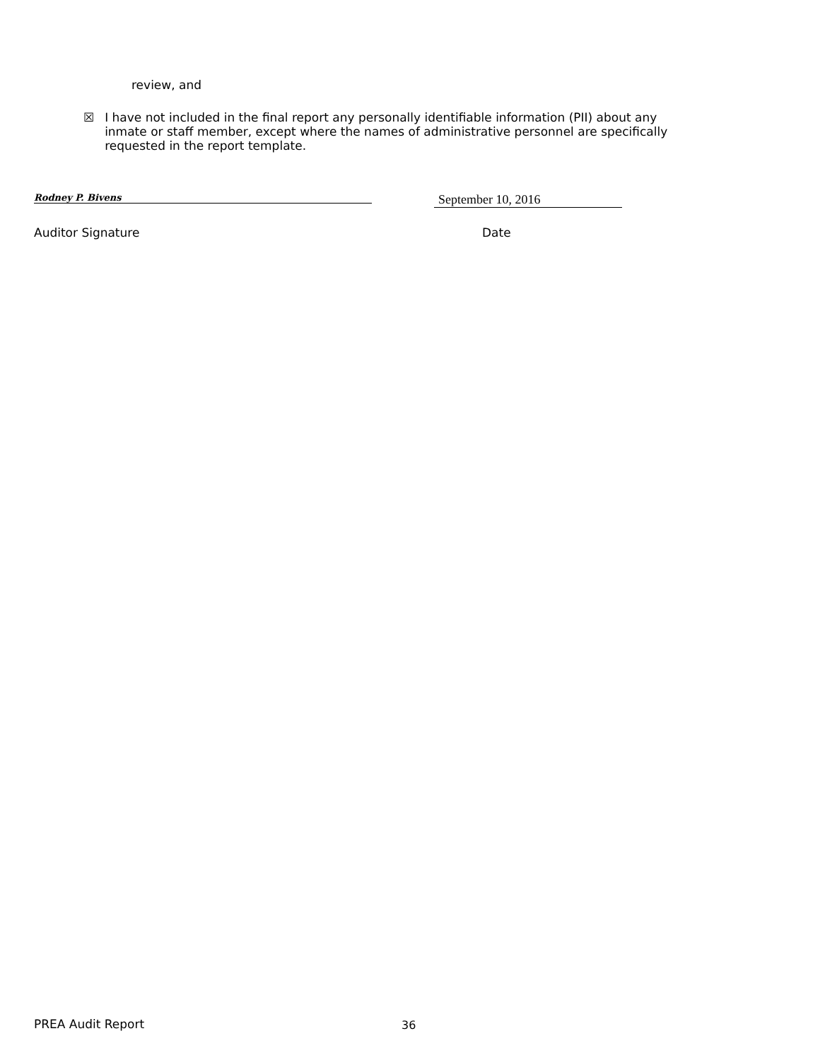review, and
☒ I have not included in the final report any personally identifiable information (PII) about any inmate or staff member, except where the names of administrative personnel are specifically requested in the report template.
Rodney P. Bivens September 10, 2016
Auditor Signature Date
PREA Audit Report 36